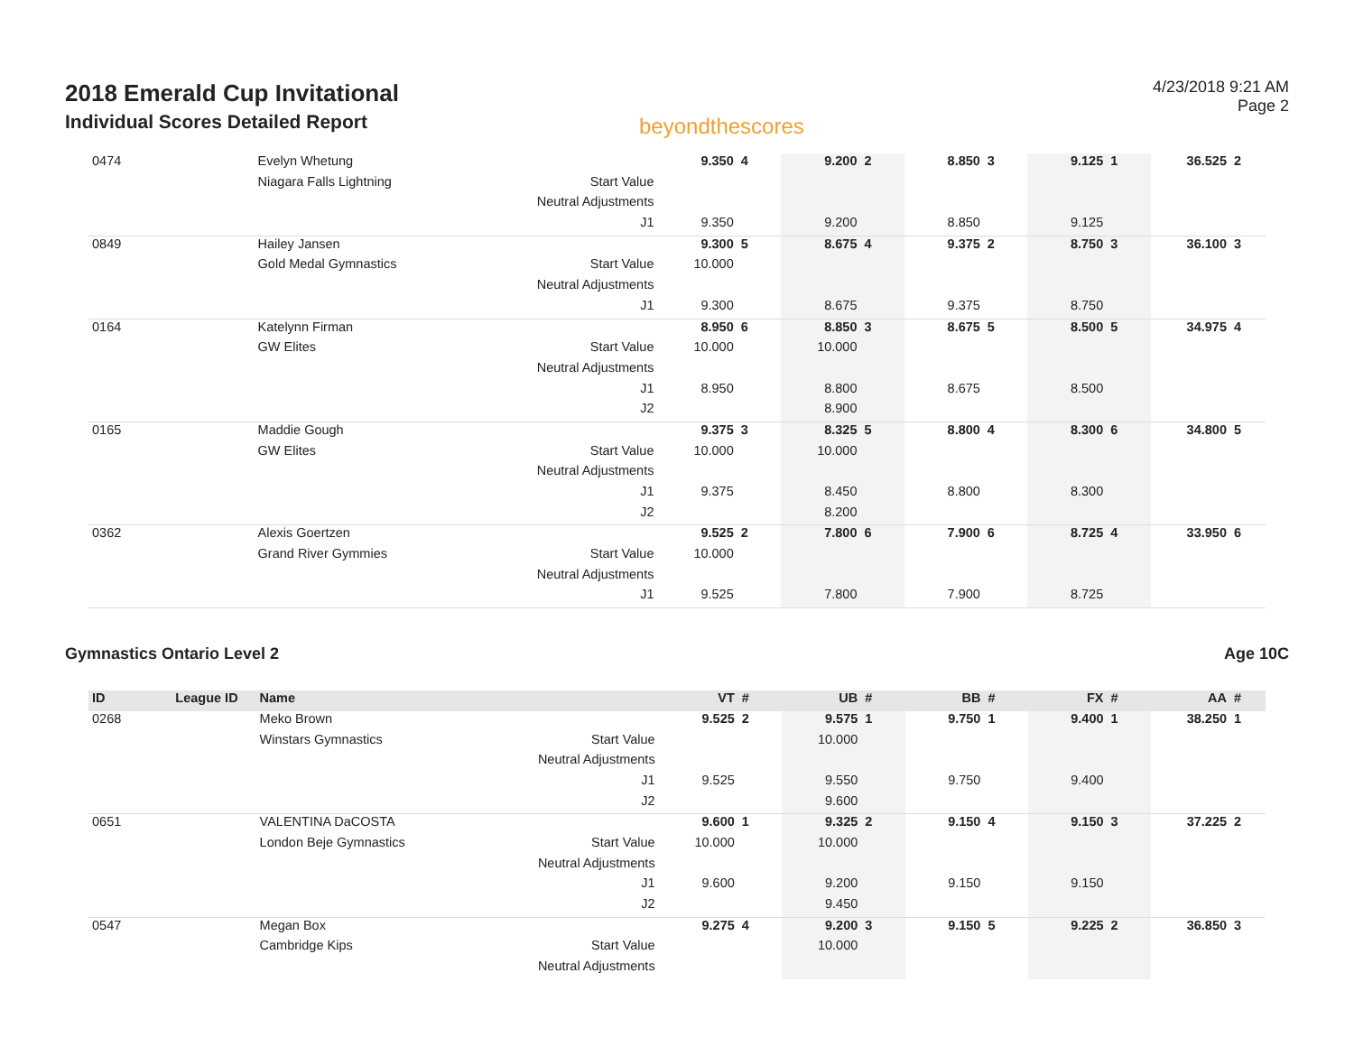2018 Emerald Cup Invitational
Individual Scores Detailed Report
beyondthescores
4/23/2018 9:21 AM
Page 2
| 0474 | | Evelyn Whetung | | 9.350 | 4 | 9.200 | 2 | 8.850 | 3 | 9.125 | 1 | 36.525 | 2 |
| | | Niagara Falls Lightning | Start Value | | | | | | | | | | |
| | | | Neutral Adjustments | | | | | | | | | | |
| | | | J1 | 9.350 | | 9.200 | | 8.850 | | 9.125 | | | |
| 0849 | | Hailey Jansen | | 9.300 | 5 | 8.675 | 4 | 9.375 | 2 | 8.750 | 3 | 36.100 | 3 |
| | | Gold Medal Gymnastics | Start Value | 10.000 | | | | | | | | | |
| | | | Neutral Adjustments | | | | | | | | | | |
| | | | J1 | 9.300 | | 8.675 | | 9.375 | | 8.750 | | | |
| 0164 | | Katelynn Firman | | 8.950 | 6 | 8.850 | 3 | 8.675 | 5 | 8.500 | 5 | 34.975 | 4 |
| | | GW Elites | Start Value | 10.000 | | 10.000 | | | | | | | |
| | | | Neutral Adjustments | | | | | | | | | | |
| | | | J1 | 8.950 | | 8.800 | | 8.675 | | 8.500 | | | |
| | | | J2 | | | 8.900 | | | | | | | |
| 0165 | | Maddie Gough | | 9.375 | 3 | 8.325 | 5 | 8.800 | 4 | 8.300 | 6 | 34.800 | 5 |
| | | GW Elites | Start Value | 10.000 | | 10.000 | | | | | | | |
| | | | Neutral Adjustments | | | | | | | | | | |
| | | | J1 | 9.375 | | 8.450 | | 8.800 | | 8.300 | | | |
| | | | J2 | | | 8.200 | | | | | | | |
| 0362 | | Alexis Goertzen | | 9.525 | 2 | 7.800 | 6 | 7.900 | 6 | 8.725 | 4 | 33.950 | 6 |
| | | Grand River Gymmies | Start Value | 10.000 | | | | | | | | | |
| | | | Neutral Adjustments | | | | | | | | | | |
| | | | J1 | 9.525 | | 7.800 | | 7.900 | | 8.725 | | | |
Gymnastics Ontario Level 2 Age 10C
| ID | League ID | Name | | VT | # | UB | # | BB | # | FX | # | AA | # |
| --- | --- | --- | --- | --- | --- | --- | --- | --- | --- | --- | --- | --- | --- |
| 0268 | | Meko Brown | | 9.525 | 2 | 9.575 | 1 | 9.750 | 1 | 9.400 | 1 | 38.250 | 1 |
| | | Winstars Gymnastics | Start Value | | | 10.000 | | | | | | | |
| | | | Neutral Adjustments | | | | | | | | | | |
| | | | J1 | 9.525 | | 9.550 | | 9.750 | | 9.400 | | | |
| | | | J2 | | | 9.600 | | | | | | | |
| 0651 | | VALENTINA DaCOSTA | | 9.600 | 1 | 9.325 | 2 | 9.150 | 4 | 9.150 | 3 | 37.225 | 2 |
| | | London Beje Gymnastics | Start Value | 10.000 | | 10.000 | | | | | | | |
| | | | Neutral Adjustments | | | | | | | | | | |
| | | | J1 | 9.600 | | 9.200 | | 9.150 | | 9.150 | | | |
| | | | J2 | | | 9.450 | | | | | | | |
| 0547 | | Megan Box | | 9.275 | 4 | 9.200 | 3 | 9.150 | 5 | 9.225 | 2 | 36.850 | 3 |
| | | Cambridge Kips | Start Value | | | 10.000 | | | | | | | |
| | | | Neutral Adjustments | | | | | | | | | | |